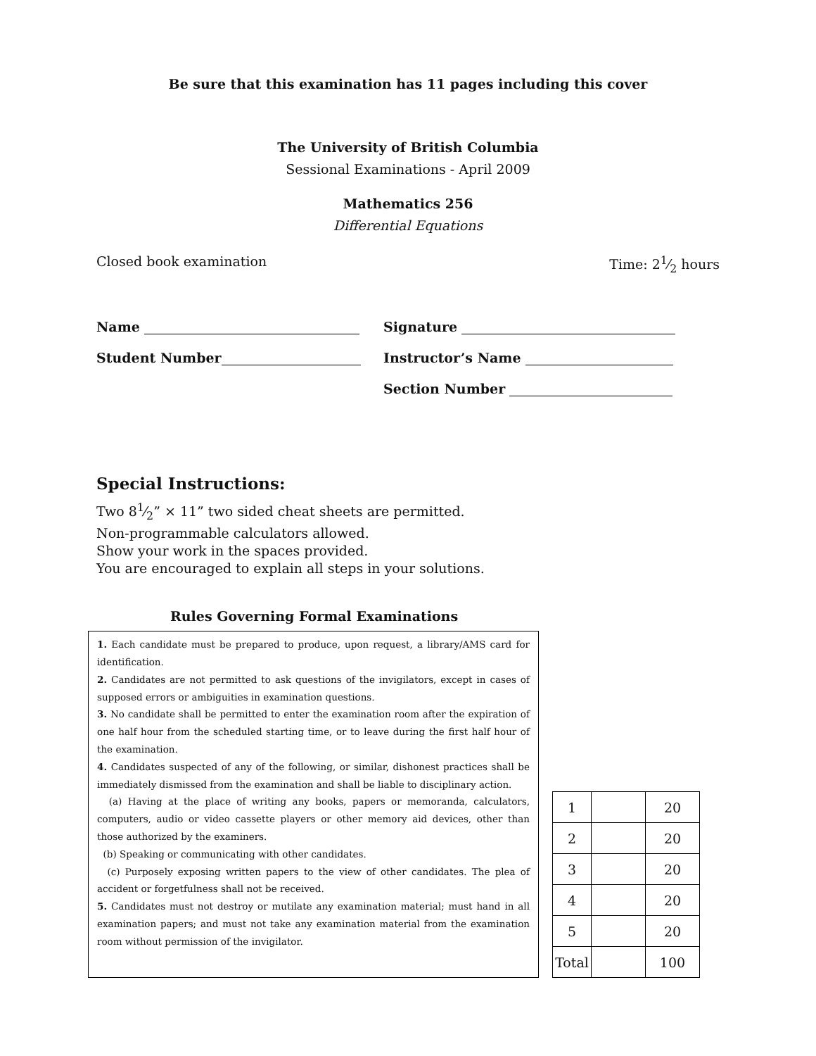Be sure that this examination has 11 pages including this cover
The University of British Columbia
Sessional Examinations - April 2009
Mathematics 256
Differential Equations
Closed book examination Time: 21⁄2 hours
Name Signature
Student Number Instructor’s Name
Section Number
Special Instructions:
Two 81⁄2” × 11” two sided cheat sheets are permitted.
Non-programmable calculators allowed.
Show your work in the spaces provided.
You are encouraged to explain all steps in your solutions.
Rules Governing Formal Examinations
1. Each candidate must be prepared to produce, upon request, a library/AMS card for identification.
2. Candidates are not permitted to ask questions of the invigilators, except in cases of supposed errors or ambiguities in examination questions.
3. No candidate shall be permitted to enter the examination room after the expiration of one half hour from the scheduled starting time, or to leave during the first half hour of the examination.
4. Candidates suspected of any of the following, or similar, dishonest practices shall be immediately dismissed from the examination and shall be liable to disciplinary action.
(a) Having at the place of writing any books, papers or memoranda, calculators, computers, audio or video cassette players or other memory aid devices, other than those authorized by the examiners.
(b) Speaking or communicating with other candidates.
(c) Purposely exposing written papers to the view of other candidates. The plea of accident or forgetfulness shall not be received.
5. Candidates must not destroy or mutilate any examination material; must hand in all examination papers; and must not take any examination material from the examination room without permission of the invigilator.
| 1 | | 20 |
| 2 | | 20 |
| 3 | | 20 |
| 4 | | 20 |
| 5 | | 20 |
| Total | | 100 |